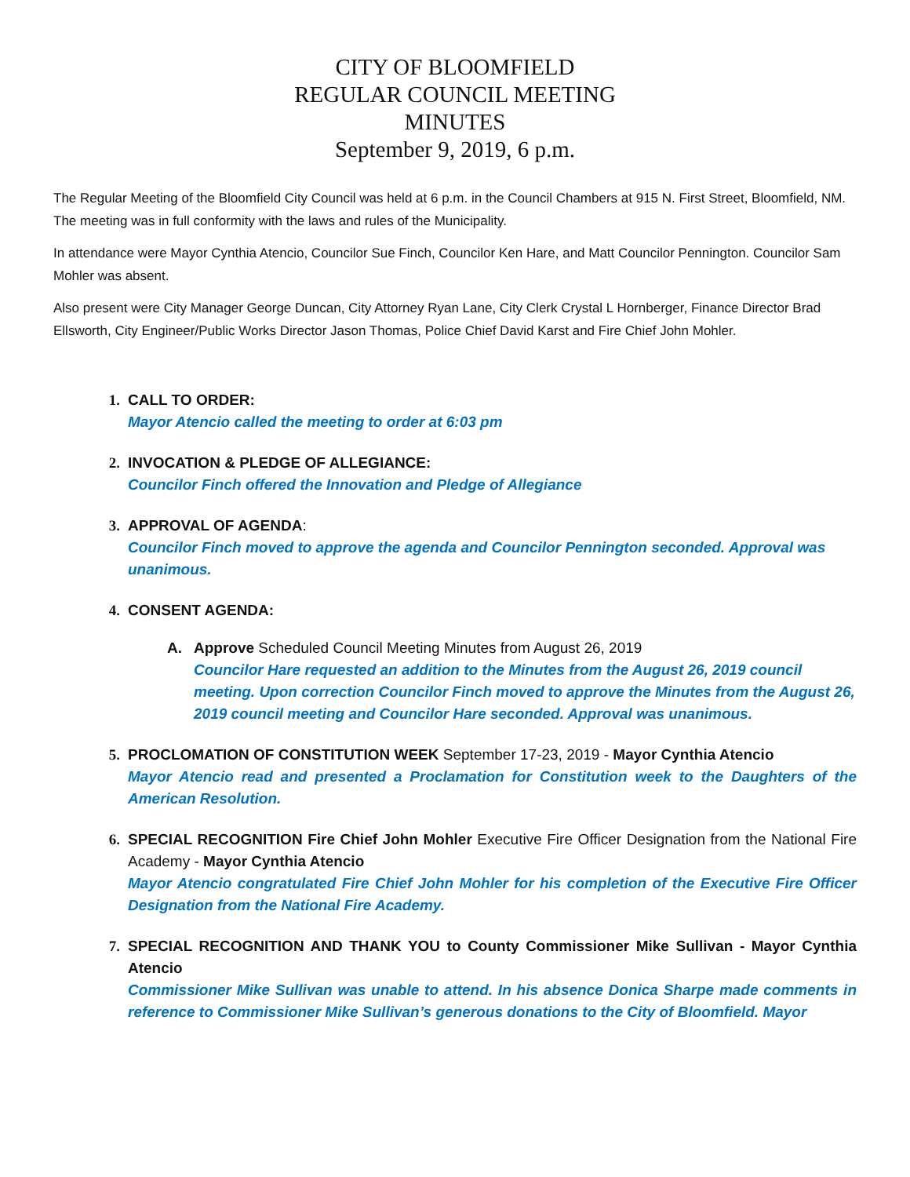CITY OF BLOOMFIELD
REGULAR COUNCIL MEETING
MINUTES
September 9, 2019, 6 p.m.
The Regular Meeting of the Bloomfield City Council was held at 6 p.m. in the Council Chambers at 915 N. First Street, Bloomfield, NM. The meeting was in full conformity with the laws and rules of the Municipality.
In attendance were Mayor Cynthia Atencio, Councilor Sue Finch, Councilor Ken Hare, and Matt Councilor Pennington. Councilor Sam Mohler was absent.
Also present were City Manager George Duncan, City Attorney Ryan Lane, City Clerk Crystal L Hornberger, Finance Director Brad Ellsworth, City Engineer/Public Works Director Jason Thomas, Police Chief David Karst and Fire Chief John Mohler.
1. CALL TO ORDER:
Mayor Atencio called the meeting to order at 6:03 pm
2. INVOCATION & PLEDGE OF ALLEGIANCE:
Councilor Finch offered the Innovation and Pledge of Allegiance
3. APPROVAL OF AGENDA:
Councilor Finch moved to approve the agenda and Councilor Pennington seconded. Approval was unanimous.
4. CONSENT AGENDA:
A. Approve Scheduled Council Meeting Minutes from August 26, 2019
Councilor Hare requested an addition to the Minutes from the August 26, 2019 council meeting. Upon correction Councilor Finch moved to approve the Minutes from the August 26, 2019 council meeting and Councilor Hare seconded. Approval was unanimous.
5. PROCLOMATION OF CONSTITUTION WEEK September 17-23, 2019 - Mayor Cynthia Atencio
Mayor Atencio read and presented a Proclamation for Constitution week to the Daughters of the American Resolution.
6. SPECIAL RECOGNITION Fire Chief John Mohler Executive Fire Officer Designation from the National Fire Academy - Mayor Cynthia Atencio
Mayor Atencio congratulated Fire Chief John Mohler for his completion of the Executive Fire Officer Designation from the National Fire Academy.
7. SPECIAL RECOGNITION AND THANK YOU to County Commissioner Mike Sullivan - Mayor Cynthia Atencio
Commissioner Mike Sullivan was unable to attend. In his absence Donica Sharpe made comments in reference to Commissioner Mike Sullivan’s generous donations to the City of Bloomfield. Mayor